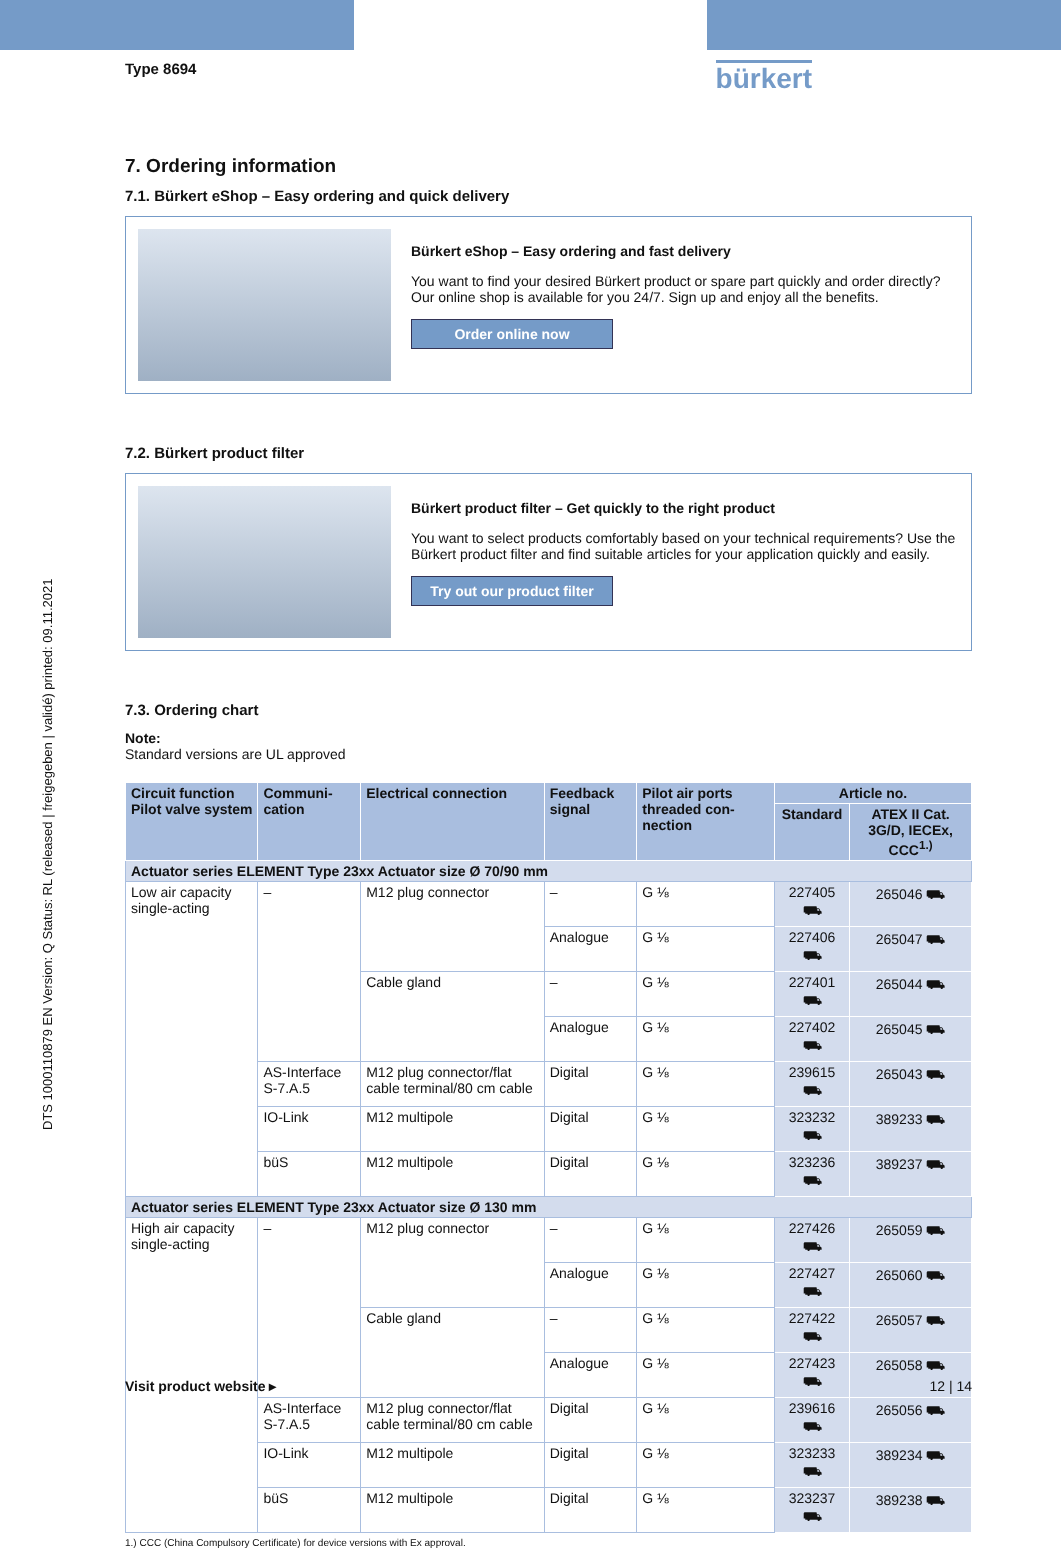DTS 1000110879 EN Version: Q Status: RL (released | freigegeben | validé) printed: 09.11.2021
Type 8694 bürkert
7. Ordering information
7.1. Bürkert eShop – Easy ordering and quick delivery
Bürkert eShop – Easy ordering and fast delivery
You want to find your desired Bürkert product or spare part quickly and order directly? Our online shop is available for you 24/7. Sign up and enjoy all the benefits.
Order online now
7.2. Bürkert product filter
Bürkert product filter – Get quickly to the right product
You want to select products comfortably based on your technical requirements? Use the Bürkert product filter and find suitable articles for your application quickly and easily.
Try out our product filter
7.3. Ordering chart
Note:
Standard versions are UL approved
| Circuit function Pilot valve system | Communi-cation | Electrical connection | Feedback signal | Pilot air ports threaded con-nection | Article no. | |
| --- | --- | --- | --- | --- | --- | --- |
| | | | | | Standard | ATEX II Cat. 3G/D, IECEx, CCC<sup>1.)</sup> |
| Actuator series ELEMENT Type 23xx Actuator size Ø 70/90 mm | | | | | | |
| Low air capacity single-acting | – | M12 plug connector | – | G ⅛ | 227405 ⛟ | 265046 ⛟ |
| | | | Analogue | G ⅛ | 227406 ⛟ | 265047 ⛟ |
| | | Cable gland | – | G ⅛ | 227401 ⛟ | 265044 ⛟ |
| | | | Analogue | G ⅛ | 227402 ⛟ | 265045 ⛟ |
| | AS-Interface S-7.A.5 | M12 plug connector/flat cable terminal/80 cm cable | Digital | G ⅛ | 239615 ⛟ | 265043 ⛟ |
| | IO-Link | M12 multipole | Digital | G ⅛ | 323232 ⛟ | 389233 ⛟ |
| | büS | M12 multipole | Digital | G ⅛ | 323236 ⛟ | 389237 ⛟ |
| Actuator series ELEMENT Type 23xx Actuator size Ø 130 mm | | | | | | |
| High air capacity single-acting | – | M12 plug connector | – | G ⅛ | 227426 ⛟ | 265059 ⛟ |
| | | | Analogue | G ⅛ | 227427 ⛟ | 265060 ⛟ |
| | | Cable gland | – | G ⅛ | 227422 ⛟ | 265057 ⛟ |
| | | | Analogue | G ⅛ | 227423 ⛟ | 265058 ⛟ |
| | AS-Interface S-7.A.5 | M12 plug connector/flat cable terminal/80 cm cable | Digital | G ⅛ | 239616 ⛟ | 265056 ⛟ |
| | IO-Link | M12 multipole | Digital | G ⅛ | 323233 ⛟ | 389234 ⛟ |
| | büS | M12 multipole | Digital | G ⅛ | 323237 ⛟ | 389238 ⛟ |
1.) CCC (China Compulsory Certificate) for device versions with Ex approval.
Visit product website ▸ 12 | 14